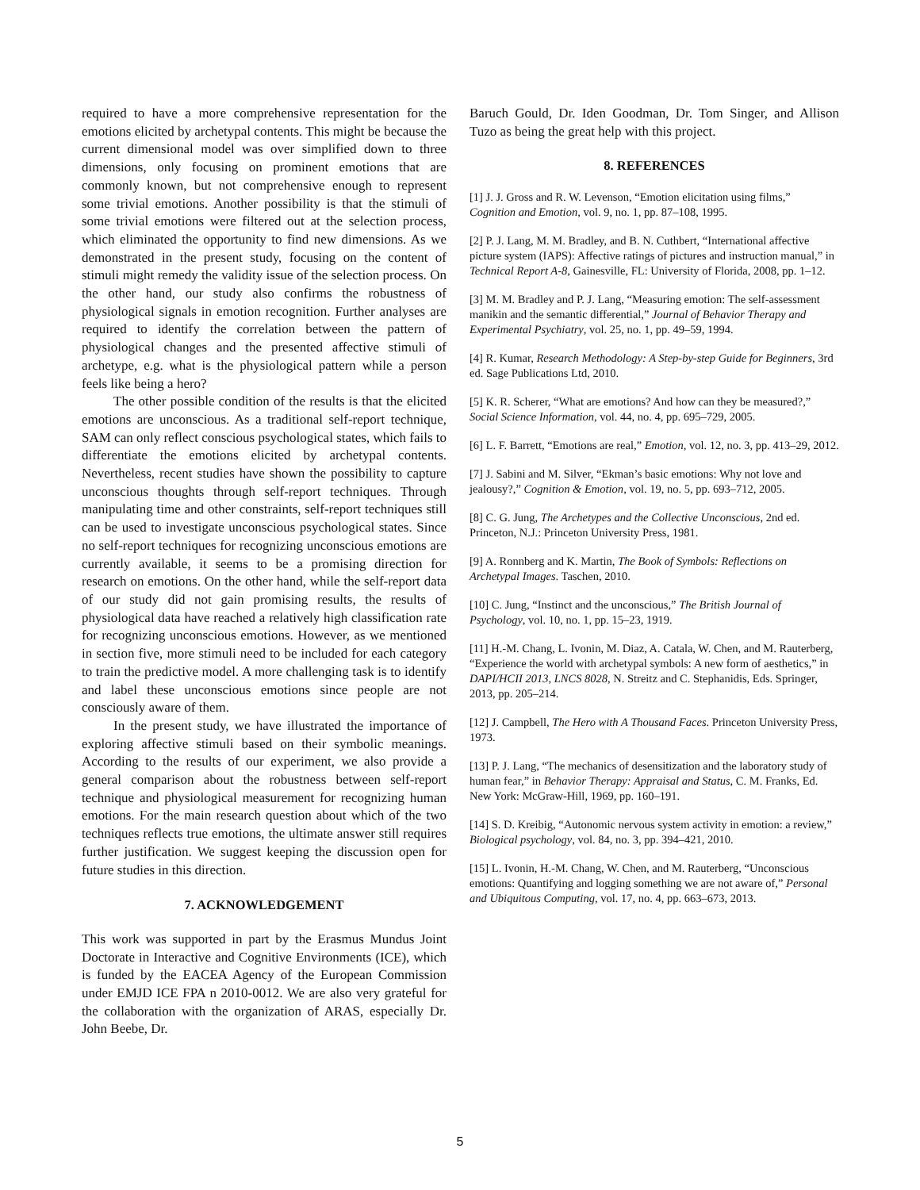required to have a more comprehensive representation for the emotions elicited by archetypal contents. This might be because the current dimensional model was over simplified down to three dimensions, only focusing on prominent emotions that are commonly known, but not comprehensive enough to represent some trivial emotions. Another possibility is that the stimuli of some trivial emotions were filtered out at the selection process, which eliminated the opportunity to find new dimensions. As we demonstrated in the present study, focusing on the content of stimuli might remedy the validity issue of the selection process. On the other hand, our study also confirms the robustness of physiological signals in emotion recognition. Further analyses are required to identify the correlation between the pattern of physiological changes and the presented affective stimuli of archetype, e.g. what is the physiological pattern while a person feels like being a hero?
The other possible condition of the results is that the elicited emotions are unconscious. As a traditional self-report technique, SAM can only reflect conscious psychological states, which fails to differentiate the emotions elicited by archetypal contents. Nevertheless, recent studies have shown the possibility to capture unconscious thoughts through self-report techniques. Through manipulating time and other constraints, self-report techniques still can be used to investigate unconscious psychological states. Since no self-report techniques for recognizing unconscious emotions are currently available, it seems to be a promising direction for research on emotions. On the other hand, while the self-report data of our study did not gain promising results, the results of physiological data have reached a relatively high classification rate for recognizing unconscious emotions. However, as we mentioned in section five, more stimuli need to be included for each category to train the predictive model. A more challenging task is to identify and label these unconscious emotions since people are not consciously aware of them.
In the present study, we have illustrated the importance of exploring affective stimuli based on their symbolic meanings. According to the results of our experiment, we also provide a general comparison about the robustness between self-report technique and physiological measurement for recognizing human emotions. For the main research question about which of the two techniques reflects true emotions, the ultimate answer still requires further justification. We suggest keeping the discussion open for future studies in this direction.
7. ACKNOWLEDGEMENT
This work was supported in part by the Erasmus Mundus Joint Doctorate in Interactive and Cognitive Environments (ICE), which is funded by the EACEA Agency of the European Commission under EMJD ICE FPA n 2010-0012. We are also very grateful for the collaboration with the organization of ARAS, especially Dr. John Beebe, Dr.
Baruch Gould, Dr. Iden Goodman, Dr. Tom Singer, and Allison Tuzo as being the great help with this project.
8. REFERENCES
[1] J. J. Gross and R. W. Levenson, “Emotion elicitation using films,” Cognition and Emotion, vol. 9, no. 1, pp. 87–108, 1995.
[2] P. J. Lang, M. M. Bradley, and B. N. Cuthbert, “International affective picture system (IAPS): Affective ratings of pictures and instruction manual,” in Technical Report A-8, Gainesville, FL: University of Florida, 2008, pp. 1–12.
[3] M. M. Bradley and P. J. Lang, “Measuring emotion: The self-assessment manikin and the semantic differential,” Journal of Behavior Therapy and Experimental Psychiatry, vol. 25, no. 1, pp. 49–59, 1994.
[4] R. Kumar, Research Methodology: A Step-by-step Guide for Beginners, 3rd ed. Sage Publications Ltd, 2010.
[5] K. R. Scherer, “What are emotions? And how can they be measured?,” Social Science Information, vol. 44, no. 4, pp. 695–729, 2005.
[6] L. F. Barrett, “Emotions are real,” Emotion, vol. 12, no. 3, pp. 413–29, 2012.
[7] J. Sabini and M. Silver, “Ekman’s basic emotions: Why not love and jealousy?,” Cognition & Emotion, vol. 19, no. 5, pp. 693–712, 2005.
[8] C. G. Jung, The Archetypes and the Collective Unconscious, 2nd ed. Princeton, N.J.: Princeton University Press, 1981.
[9] A. Ronnberg and K. Martin, The Book of Symbols: Reflections on Archetypal Images. Taschen, 2010.
[10] C. Jung, “Instinct and the unconscious,” The British Journal of Psychology, vol. 10, no. 1, pp. 15–23, 1919.
[11] H.-M. Chang, L. Ivonin, M. Diaz, A. Catala, W. Chen, and M. Rauterberg, “Experience the world with archetypal symbols: A new form of aesthetics,” in DAPI/HCII 2013, LNCS 8028, N. Streitz and C. Stephanidis, Eds. Springer, 2013, pp. 205–214.
[12] J. Campbell, The Hero with A Thousand Faces. Princeton University Press, 1973.
[13] P. J. Lang, “The mechanics of desensitization and the laboratory study of human fear,” in Behavior Therapy: Appraisal and Status, C. M. Franks, Ed. New York: McGraw-Hill, 1969, pp. 160–191.
[14] S. D. Kreibig, “Autonomic nervous system activity in emotion: a review,” Biological psychology, vol. 84, no. 3, pp. 394–421, 2010.
[15] L. Ivonin, H.-M. Chang, W. Chen, and M. Rauterberg, “Unconscious emotions: Quantifying and logging something we are not aware of,” Personal and Ubiquitous Computing, vol. 17, no. 4, pp. 663–673, 2013.
5